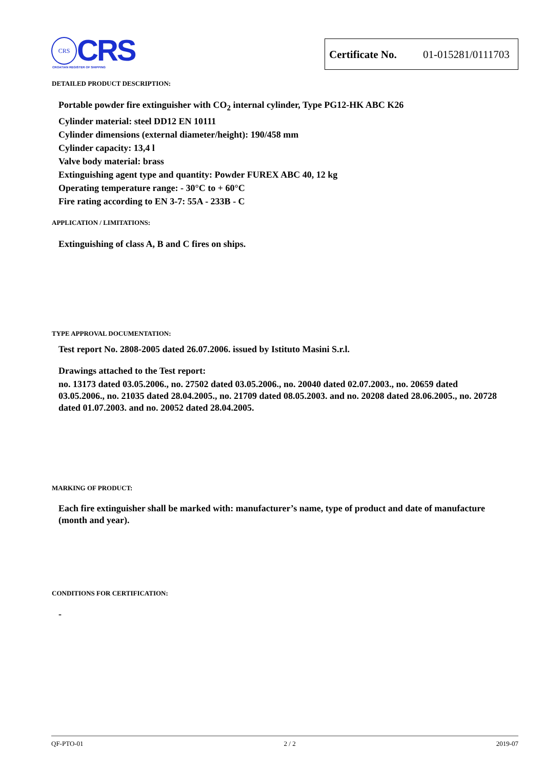CRS CRS
CROATIAN REGISTER OF SHIPPING
Certificate No. 01-015281/0111703
DETAILED PRODUCT DESCRIPTION:
Portable powder fire extinguisher with CO<sub>2</sub> internal cylinder, Type PG12-HK ABC K26
Cylinder material: steel DD12 EN 10111
Cylinder dimensions (external diameter/height): 190/458 mm
Cylinder capacity: 13,4 l
Valve body material: brass
Extinguishing agent type and quantity: Powder FUREX ABC 40, 12 kg
Operating temperature range: - 30°C to + 60°C
Fire rating according to EN 3-7: 55A - 233B - C
APPLICATION / LIMITATIONS:
Extinguishing of class A, B and C fires on ships.
TYPE APPROVAL DOCUMENTATION:
Test report No. 2808-2005 dated 26.07.2006. issued by Istituto Masini S.r.l.
Drawings attached to the Test report:
no. 13173 dated 03.05.2006., no. 27502 dated 03.05.2006., no. 20040 dated 02.07.2003., no. 20659 dated 03.05.2006., no. 21035 dated 28.04.2005., no. 21709 dated 08.05.2003. and no. 20208 dated 28.06.2005., no. 20728 dated 01.07.2003. and no. 20052 dated 28.04.2005.
MARKING OF PRODUCT:
Each fire extinguisher shall be marked with: manufacturer’s name, type of product and date of manufacture (month and year).
CONDITIONS FOR CERTIFICATION:
-
QF-PTO-01 2 / 2 2019-07